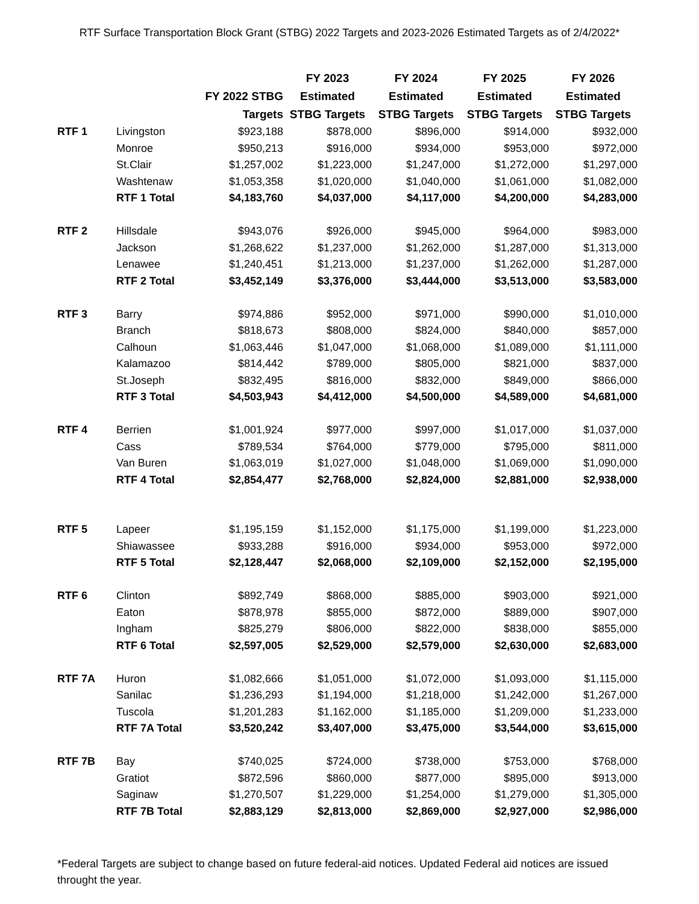RTF Surface Transportation Block Grant (STBG) 2022 Targets and 2023-2026 Estimated Targets as of 2/4/2022*
| | | FY 2022 STBG Targets | FY 2023 Estimated STBG Targets | FY 2024 Estimated STBG Targets | FY 2025 Estimated STBG Targets | FY 2026 Estimated STBG Targets |
| --- | --- | --- | --- | --- | --- | --- |
| RTF 1 | Livingston | $923,188 | $878,000 | $896,000 | $914,000 | $932,000 |
| | Monroe | $950,213 | $916,000 | $934,000 | $953,000 | $972,000 |
| | St.Clair | $1,257,002 | $1,223,000 | $1,247,000 | $1,272,000 | $1,297,000 |
| | Washtenaw | $1,053,358 | $1,020,000 | $1,040,000 | $1,061,000 | $1,082,000 |
| | RTF 1 Total | $4,183,760 | $4,037,000 | $4,117,000 | $4,200,000 | $4,283,000 |
| RTF 2 | Hillsdale | $943,076 | $926,000 | $945,000 | $964,000 | $983,000 |
| | Jackson | $1,268,622 | $1,237,000 | $1,262,000 | $1,287,000 | $1,313,000 |
| | Lenawee | $1,240,451 | $1,213,000 | $1,237,000 | $1,262,000 | $1,287,000 |
| | RTF 2 Total | $3,452,149 | $3,376,000 | $3,444,000 | $3,513,000 | $3,583,000 |
| RTF 3 | Barry | $974,886 | $952,000 | $971,000 | $990,000 | $1,010,000 |
| | Branch | $818,673 | $808,000 | $824,000 | $840,000 | $857,000 |
| | Calhoun | $1,063,446 | $1,047,000 | $1,068,000 | $1,089,000 | $1,111,000 |
| | Kalamazoo | $814,442 | $789,000 | $805,000 | $821,000 | $837,000 |
| | St.Joseph | $832,495 | $816,000 | $832,000 | $849,000 | $866,000 |
| | RTF 3 Total | $4,503,943 | $4,412,000 | $4,500,000 | $4,589,000 | $4,681,000 |
| RTF 4 | Berrien | $1,001,924 | $977,000 | $997,000 | $1,017,000 | $1,037,000 |
| | Cass | $789,534 | $764,000 | $779,000 | $795,000 | $811,000 |
| | Van Buren | $1,063,019 | $1,027,000 | $1,048,000 | $1,069,000 | $1,090,000 |
| | RTF 4 Total | $2,854,477 | $2,768,000 | $2,824,000 | $2,881,000 | $2,938,000 |
| RTF 5 | Lapeer | $1,195,159 | $1,152,000 | $1,175,000 | $1,199,000 | $1,223,000 |
| | Shiawassee | $933,288 | $916,000 | $934,000 | $953,000 | $972,000 |
| | RTF 5 Total | $2,128,447 | $2,068,000 | $2,109,000 | $2,152,000 | $2,195,000 |
| RTF 6 | Clinton | $892,749 | $868,000 | $885,000 | $903,000 | $921,000 |
| | Eaton | $878,978 | $855,000 | $872,000 | $889,000 | $907,000 |
| | Ingham | $825,279 | $806,000 | $822,000 | $838,000 | $855,000 |
| | RTF 6 Total | $2,597,005 | $2,529,000 | $2,579,000 | $2,630,000 | $2,683,000 |
| RTF 7A | Huron | $1,082,666 | $1,051,000 | $1,072,000 | $1,093,000 | $1,115,000 |
| | Sanilac | $1,236,293 | $1,194,000 | $1,218,000 | $1,242,000 | $1,267,000 |
| | Tuscola | $1,201,283 | $1,162,000 | $1,185,000 | $1,209,000 | $1,233,000 |
| | RTF 7A Total | $3,520,242 | $3,407,000 | $3,475,000 | $3,544,000 | $3,615,000 |
| RTF 7B | Bay | $740,025 | $724,000 | $738,000 | $753,000 | $768,000 |
| | Gratiot | $872,596 | $860,000 | $877,000 | $895,000 | $913,000 |
| | Saginaw | $1,270,507 | $1,229,000 | $1,254,000 | $1,279,000 | $1,305,000 |
| | RTF 7B Total | $2,883,129 | $2,813,000 | $2,869,000 | $2,927,000 | $2,986,000 |
*Federal Targets are subject to change based on future federal-aid notices. Updated Federal aid notices are issued throught the year.